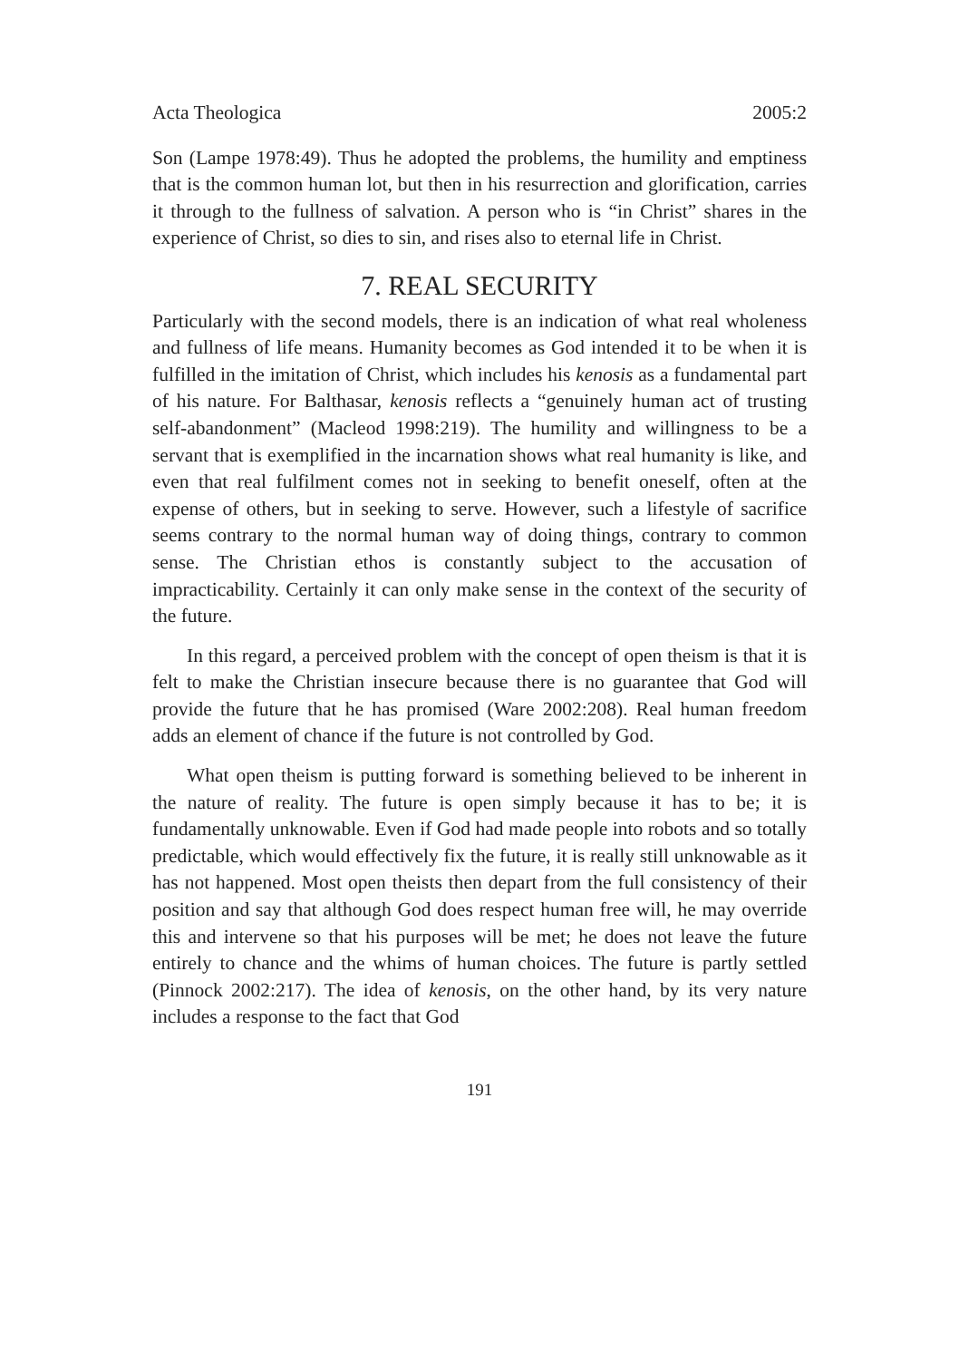Acta Theologica 2005:2
Son (Lampe 1978:49). Thus he adopted the problems, the humility and emptiness that is the common human lot, but then in his resurrection and glorification, carries it through to the fullness of salvation. A person who is “in Christ” shares in the experience of Christ, so dies to sin, and rises also to eternal life in Christ.
7. REAL SECURITY
Particularly with the second models, there is an indication of what real wholeness and fullness of life means. Humanity becomes as God intended it to be when it is fulfilled in the imitation of Christ, which includes his kenosis as a fundamental part of his nature. For Balthasar, kenosis reflects a “genuinely human act of trusting self-abandonment” (Macleod 1998:219). The humility and willingness to be a servant that is exemplified in the incarnation shows what real humanity is like, and even that real fulfilment comes not in seeking to benefit oneself, often at the expense of others, but in seeking to serve. However, such a lifestyle of sacrifice seems contrary to the normal human way of doing things, contrary to common sense. The Christian ethos is constantly subject to the accusation of impracticability. Certainly it can only make sense in the context of the security of the future.
In this regard, a perceived problem with the concept of open theism is that it is felt to make the Christian insecure because there is no guarantee that God will provide the future that he has promised (Ware 2002:208). Real human freedom adds an element of chance if the future is not controlled by God.
What open theism is putting forward is something believed to be inherent in the nature of reality. The future is open simply because it has to be; it is fundamentally unknowable. Even if God had made people into robots and so totally predictable, which would effectively fix the future, it is really still unknowable as it has not happened. Most open theists then depart from the full consistency of their position and say that although God does respect human free will, he may override this and intervene so that his purposes will be met; he does not leave the future entirely to chance and the whims of human choices. The future is partly settled (Pinnock 2002:217). The idea of kenosis, on the other hand, by its very nature includes a response to the fact that God
191